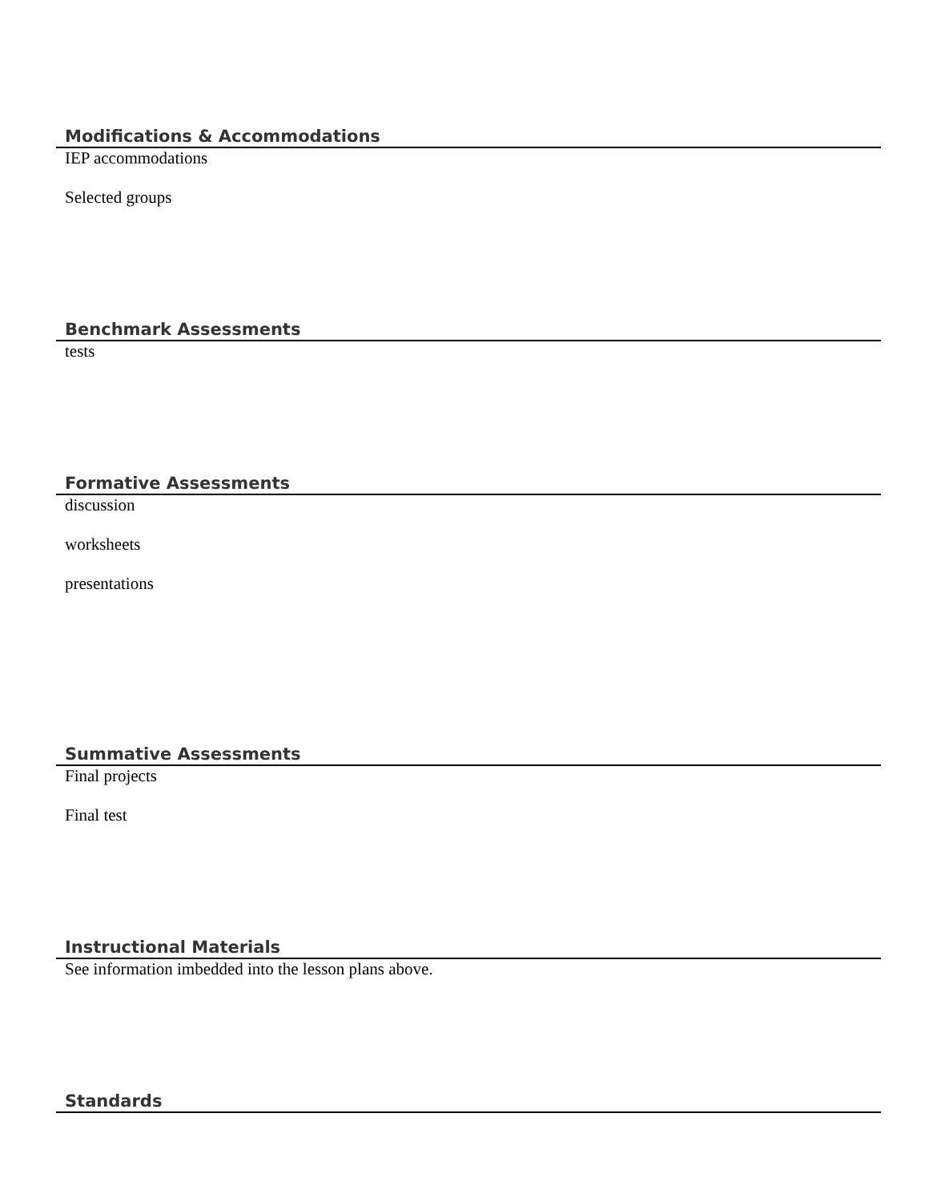Modifications & Accommodations
IEP accommodations
Selected groups
Benchmark Assessments
tests
Formative Assessments
discussion
worksheets
presentations
Summative Assessments
Final projects
Final test
Instructional Materials
See information imbedded into the lesson plans above.
Standards